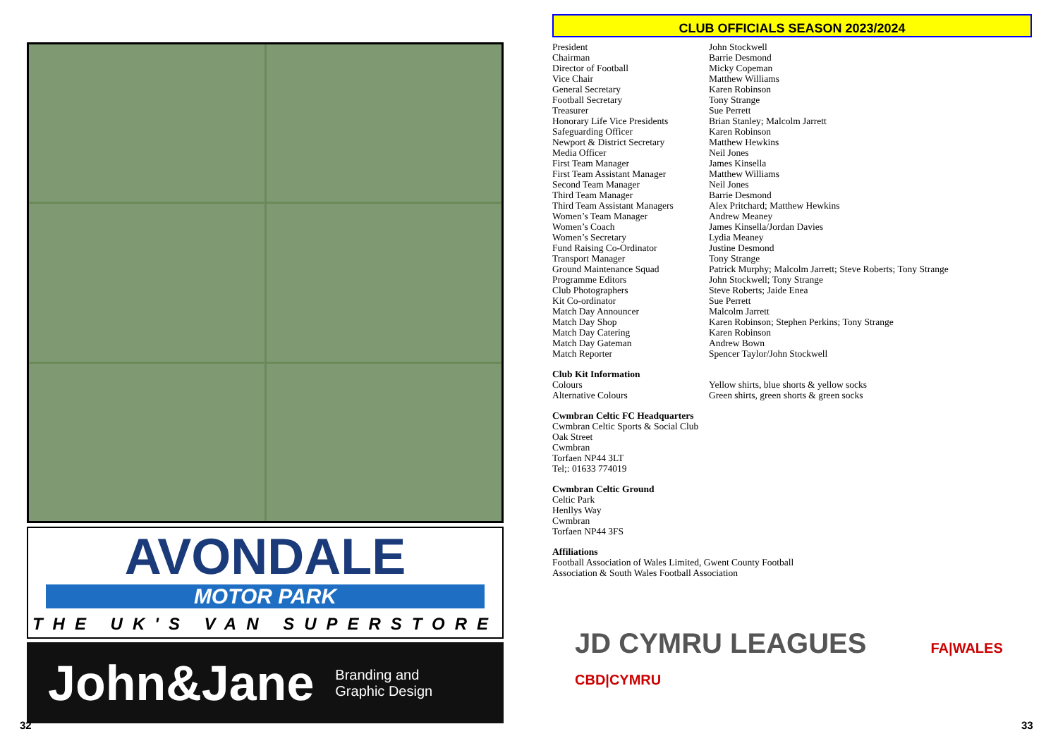AVONDALE
MOTOR PARK
THE UK'S VAN SUPERSTORE
John&Jane Branding and
Graphic Design
32
CLUB OFFICIALS SEASON 2023/2024
| President | John Stockwell |
| Chairman | Barrie Desmond |
| Director of Football | Micky Copeman |
| Vice Chair | Matthew Williams |
| General Secretary | Karen Robinson |
| Football Secretary | Tony Strange |
| Treasurer | Sue Perrett |
| Honorary Life Vice Presidents | Brian Stanley; Malcolm Jarrett |
| Safeguarding Officer | Karen Robinson |
| Newport & District Secretary | Matthew Hewkins |
| Media Officer | Neil Jones |
| First Team Manager | James Kinsella |
| First Team Assistant Manager | Matthew Williams |
| Second Team Manager | Neil Jones |
| Third Team Manager | Barrie Desmond |
| Third Team Assistant Managers | Alex Pritchard; Matthew Hewkins |
| Women’s Team Manager | Andrew Meaney |
| Women’s Coach | James Kinsella/Jordan Davies |
| Women’s Secretary | Lydia Meaney |
| Fund Raising Co-Ordinator | Justine Desmond |
| Transport Manager | Tony Strange |
| Ground Maintenance Squad | Patrick Murphy; Malcolm Jarrett; Steve Roberts; Tony Strange |
| Programme Editors | John Stockwell; Tony Strange |
| Club Photographers | Steve Roberts; Jaide Enea |
| Kit Co-ordinator | Sue Perrett |
| Match Day Announcer | Malcolm Jarrett |
| Match Day Shop | Karen Robinson; Stephen Perkins; Tony Strange |
| Match Day Catering | Karen Robinson |
| Match Day Gateman | Andrew Bown |
| Match Reporter | Spencer Taylor/John Stockwell |
Club Kit Information
| Colours | Yellow shirts, blue shorts & yellow socks |
| Alternative Colours | Green shirts, green shorts & green socks |
Cwmbran Celtic FC Headquarters
Cwmbran Celtic Sports & Social Club
Oak Street
Cwmbran
Torfaen NP44 3LT
Tel;: 01633 774019
Cwmbran Celtic Ground
Celtic Park
Henllys Way
Cwmbran
Torfaen NP44 3FS
Affiliations
Football Association of Wales Limited, Gwent County Football
Association & South Wales Football Association
JD CYMRU LEAGUES FA|WALES CBD|CYMRU
33